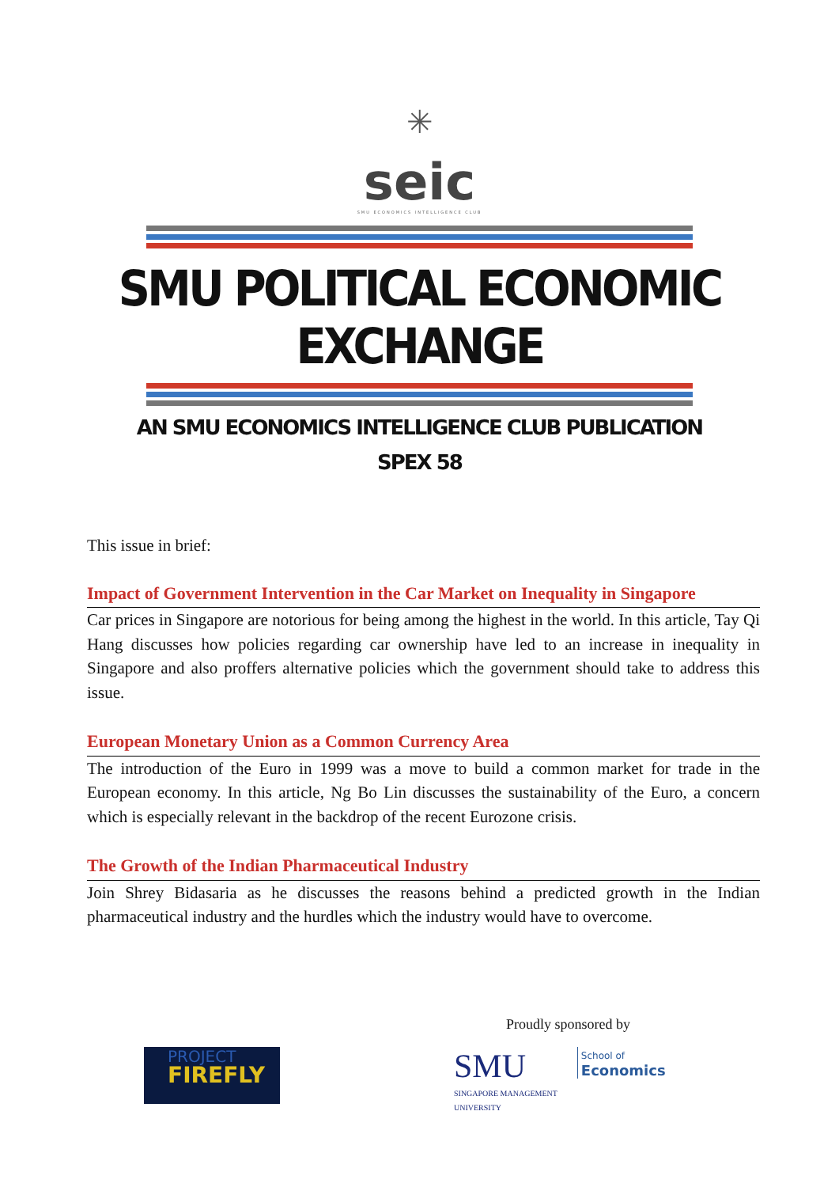✳
seic
SMU ECONOMICS INTELLIGENCE CLUB
SMU POLITICAL ECONOMIC EXCHANGE
AN SMU ECONOMICS INTELLIGENCE CLUB PUBLICATION
SPEX 58
This issue in brief:
Impact of Government Intervention in the Car Market on Inequality in Singapore
Car prices in Singapore are notorious for being among the highest in the world. In this article, Tay Qi Hang discusses how policies regarding car ownership have led to an increase in inequality in Singapore and also proffers alternative policies which the government should take to address this issue.
European Monetary Union as a Common Currency Area
The introduction of the Euro in 1999 was a move to build a common market for trade in the European economy. In this article, Ng Bo Lin discusses the sustainability of the Euro, a concern which is especially relevant in the backdrop of the recent Eurozone crisis.
The Growth of the Indian Pharmaceutical Industry
Join Shrey Bidasaria as he discusses the reasons behind a predicted growth in the Indian pharmaceutical industry and the hurdles which the industry would have to overcome.
Proudly sponsored by
PROJECT
FIREFLY
SMU
SINGAPORE MANAGEMENT
UNIVERSITY
School of
Economics